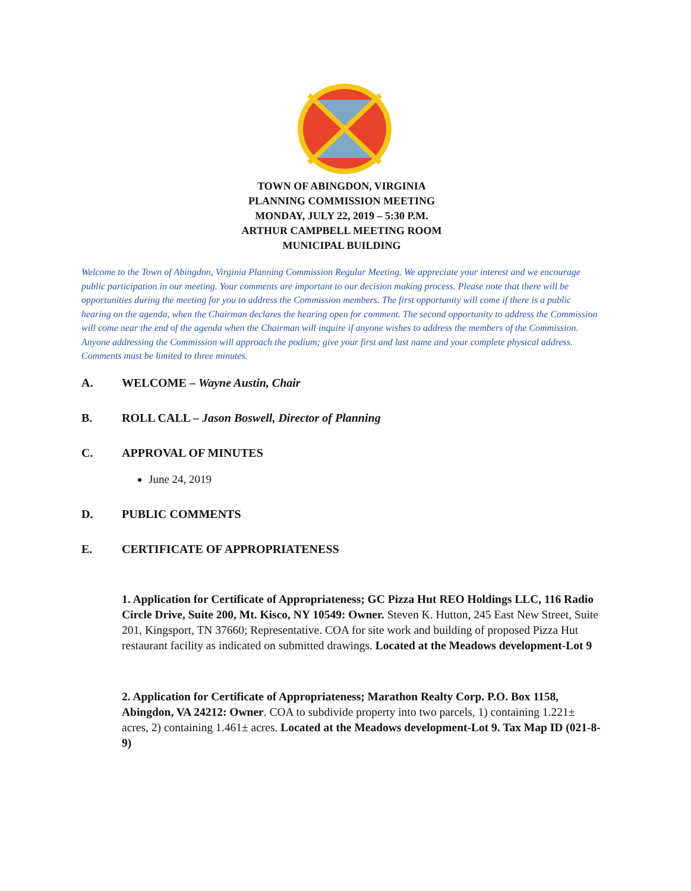TOWN OF ABINGDON, VIRGINIA
PLANNING COMMISSION MEETING
MONDAY, JULY 22, 2019 – 5:30 P.M.
ARTHUR CAMPBELL MEETING ROOM
MUNICIPAL BUILDING
Welcome to the Town of Abingdon, Virginia Planning Commission Regular Meeting. We appreciate your interest and we encourage public participation in our meeting. Your comments are important to our decision making process. Please note that there will be opportunities during the meeting for you to address the Commission members. The first opportunity will come if there is a public hearing on the agenda, when the Chairman declares the hearing open for comment. The second opportunity to address the Commission will come near the end of the agenda when the Chairman will inquire if anyone wishes to address the members of the Commission. Anyone addressing the Commission will approach the podium; give your first and last name and your complete physical address. Comments must be limited to three minutes.
A. WELCOME – Wayne Austin, Chair
B. ROLL CALL – Jason Boswell, Director of Planning
C. APPROVAL OF MINUTES
June 24, 2019
D. PUBLIC COMMENTS
E. CERTIFICATE OF APPROPRIATENESS
1. Application for Certificate of Appropriateness; GC Pizza Hut REO Holdings LLC, 116 Radio Circle Drive, Suite 200, Mt. Kisco, NY 10549: Owner. Steven K. Hutton, 245 East New Street, Suite 201, Kingsport, TN 37660; Representative. COA for site work and building of proposed Pizza Hut restaurant facility as indicated on submitted drawings. Located at the Meadows development-Lot 9
2. Application for Certificate of Appropriateness; Marathon Realty Corp. P.O. Box 1158, Abingdon, VA 24212: Owner. COA to subdivide property into two parcels, 1) containing 1.221± acres, 2) containing 1.461± acres. Located at the Meadows development-Lot 9. Tax Map ID (021-8-9)